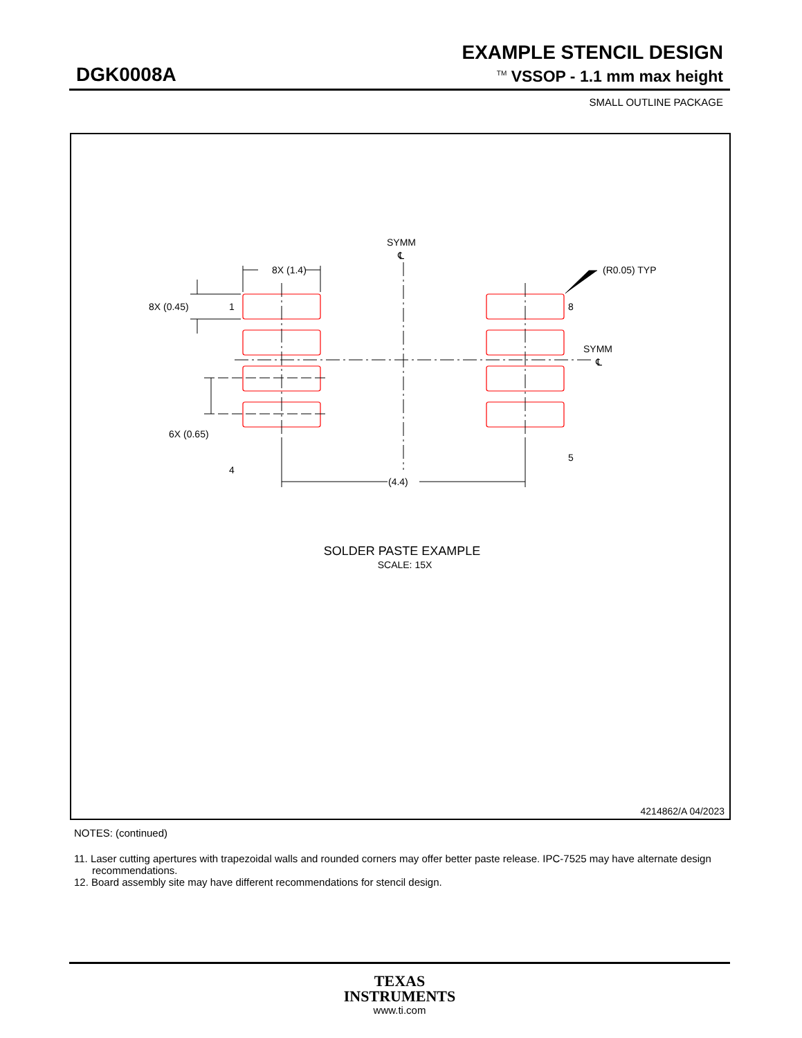EXAMPLE STENCIL DESIGN
DGK0008A <sup>TM</sup> VSSOP - 1.1 mm max height
SMALL OUTLINE PACKAGE
SYMM
℄
8X (1.4)
(R0.05) TYP
8X (0.45)
1
8
SYMM
℄
6X (0.65)
4
5
(4.4)
SOLDER PASTE EXAMPLE
SCALE: 15X
4214862/A 04/2023
NOTES: (continued)
11. Laser cutting apertures with trapezoidal walls and rounded corners may offer better paste release. IPC-7525 may have alternate design recommendations.
12. Board assembly site may have different recommendations for stencil design.
TEXAS
INSTRUMENTS
www.ti.com